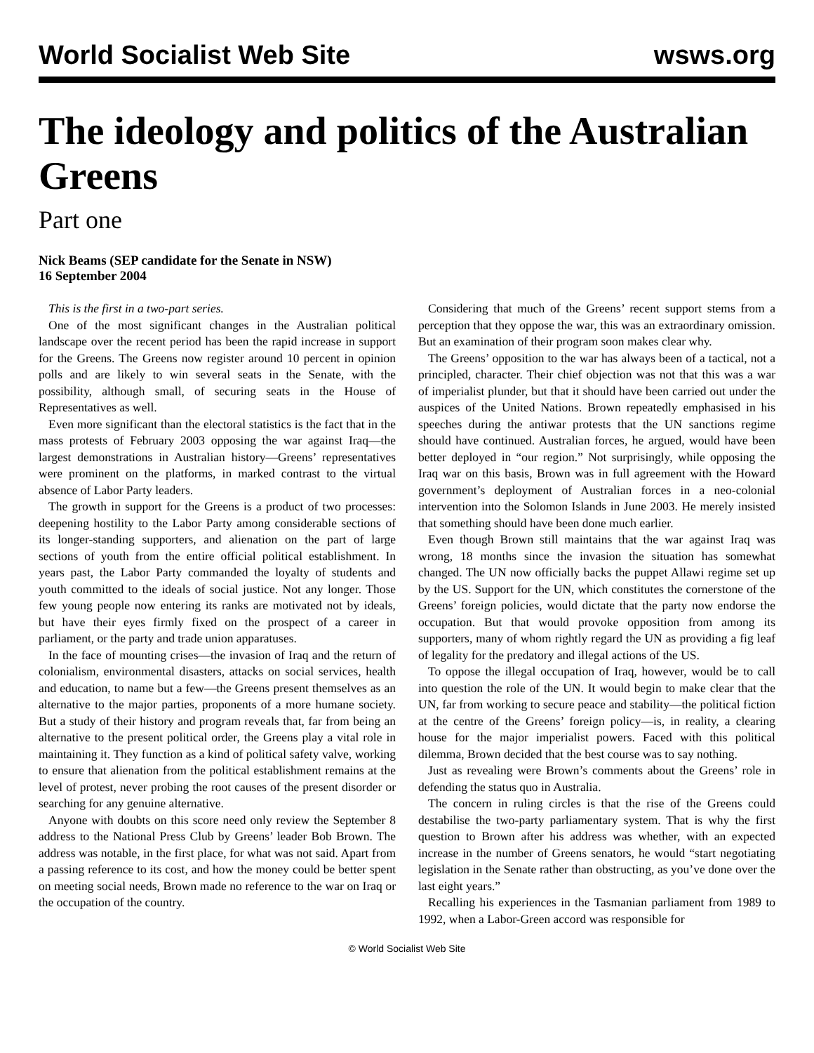World Socialist Web Site wsws.org
The ideology and politics of the Australian Greens
Part one
Nick Beams (SEP candidate for the Senate in NSW)
16 September 2004
This is the first in a two-part series.
One of the most significant changes in the Australian political landscape over the recent period has been the rapid increase in support for the Greens. The Greens now register around 10 percent in opinion polls and are likely to win several seats in the Senate, with the possibility, although small, of securing seats in the House of Representatives as well.
Even more significant than the electoral statistics is the fact that in the mass protests of February 2003 opposing the war against Iraq—the largest demonstrations in Australian history—Greens’ representatives were prominent on the platforms, in marked contrast to the virtual absence of Labor Party leaders.
The growth in support for the Greens is a product of two processes: deepening hostility to the Labor Party among considerable sections of its longer-standing supporters, and alienation on the part of large sections of youth from the entire official political establishment. In years past, the Labor Party commanded the loyalty of students and youth committed to the ideals of social justice. Not any longer. Those few young people now entering its ranks are motivated not by ideals, but have their eyes firmly fixed on the prospect of a career in parliament, or the party and trade union apparatuses.
In the face of mounting crises—the invasion of Iraq and the return of colonialism, environmental disasters, attacks on social services, health and education, to name but a few—the Greens present themselves as an alternative to the major parties, proponents of a more humane society. But a study of their history and program reveals that, far from being an alternative to the present political order, the Greens play a vital role in maintaining it. They function as a kind of political safety valve, working to ensure that alienation from the political establishment remains at the level of protest, never probing the root causes of the present disorder or searching for any genuine alternative.
Anyone with doubts on this score need only review the September 8 address to the National Press Club by Greens’ leader Bob Brown. The address was notable, in the first place, for what was not said. Apart from a passing reference to its cost, and how the money could be better spent on meeting social needs, Brown made no reference to the war on Iraq or the occupation of the country.
Considering that much of the Greens’ recent support stems from a perception that they oppose the war, this was an extraordinary omission. But an examination of their program soon makes clear why.
The Greens’ opposition to the war has always been of a tactical, not a principled, character. Their chief objection was not that this was a war of imperialist plunder, but that it should have been carried out under the auspices of the United Nations. Brown repeatedly emphasised in his speeches during the antiwar protests that the UN sanctions regime should have continued. Australian forces, he argued, would have been better deployed in “our region.” Not surprisingly, while opposing the Iraq war on this basis, Brown was in full agreement with the Howard government’s deployment of Australian forces in a neo-colonial intervention into the Solomon Islands in June 2003. He merely insisted that something should have been done much earlier.
Even though Brown still maintains that the war against Iraq was wrong, 18 months since the invasion the situation has somewhat changed. The UN now officially backs the puppet Allawi regime set up by the US. Support for the UN, which constitutes the cornerstone of the Greens’ foreign policies, would dictate that the party now endorse the occupation. But that would provoke opposition from among its supporters, many of whom rightly regard the UN as providing a fig leaf of legality for the predatory and illegal actions of the US.
To oppose the illegal occupation of Iraq, however, would be to call into question the role of the UN. It would begin to make clear that the UN, far from working to secure peace and stability—the political fiction at the centre of the Greens’ foreign policy—is, in reality, a clearing house for the major imperialist powers. Faced with this political dilemma, Brown decided that the best course was to say nothing.
Just as revealing were Brown’s comments about the Greens’ role in defending the status quo in Australia.
The concern in ruling circles is that the rise of the Greens could destabilise the two-party parliamentary system. That is why the first question to Brown after his address was whether, with an expected increase in the number of Greens senators, he would “start negotiating legislation in the Senate rather than obstructing, as you’ve done over the last eight years.”
Recalling his experiences in the Tasmanian parliament from 1989 to 1992, when a Labor-Green accord was responsible for
© World Socialist Web Site